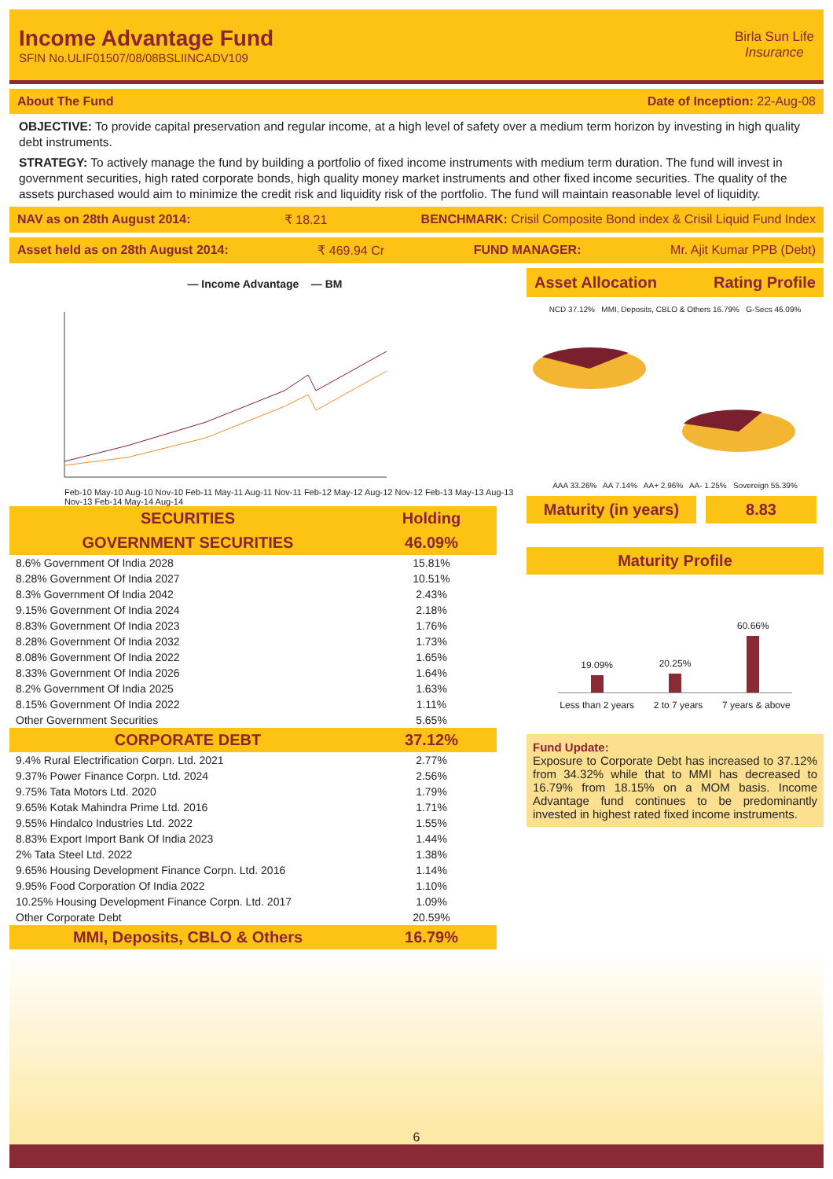Income Advantage Fund
SFIN No.ULIF01507/08/08BSLIINCADV109
Birla Sun Life
Insurance
About The Fund Date of Inception: 22-Aug-08
OBJECTIVE: To provide capital preservation and regular income, at a high level of safety over a medium term horizon by investing in high quality debt instruments.
STRATEGY: To actively manage the fund by building a portfolio of fixed income instruments with medium term duration. The fund will invest in government securities, high rated corporate bonds, high quality money market instruments and other fixed income securities. The quality of the assets purchased would aim to minimize the credit risk and liquidity risk of the portfolio. The fund will maintain reasonable level of liquidity.
NAV as on 28th August 2014: ₹ 18.21 BENCHMARK: Crisil Composite Bond index & Crisil Liquid Fund Index
Asset held as on 28th August 2014: ₹ 469.94 Cr FUND MANAGER: Mr. Ajit Kumar PPB (Debt)
— Income Advantage — BM
Feb-10 May-10 Aug-10 Nov-10 Feb-11 May-11 Aug-11 Nov-11 Feb-12 May-12 Aug-12 Nov-12 Feb-13 May-13 Aug-13 Nov-13 Feb-14 May-14 Aug-14
| SECURITIES | Holding |
| --- | --- |
| GOVERNMENT SECURITIES | 46.09% |
| 8.6% Government Of India 2028 | 15.81% |
| 8.28% Government Of India 2027 | 10.51% |
| 8.3% Government Of India 2042 | 2.43% |
| 9.15% Government Of India 2024 | 2.18% |
| 8.83% Government Of India 2023 | 1.76% |
| 8.28% Government Of India 2032 | 1.73% |
| 8.08% Government Of India 2022 | 1.65% |
| 8.33% Government Of India 2026 | 1.64% |
| 8.2% Government Of India 2025 | 1.63% |
| 8.15% Government Of India 2022 | 1.11% |
| Other Government Securities | 5.65% |
| CORPORATE DEBT | 37.12% |
| 9.4% Rural Electrification Corpn. Ltd. 2021 | 2.77% |
| 9.37% Power Finance Corpn. Ltd. 2024 | 2.56% |
| 9.75% Tata Motors Ltd. 2020 | 1.79% |
| 9.65% Kotak Mahindra Prime Ltd. 2016 | 1.71% |
| 9.55% Hindalco Industries Ltd. 2022 | 1.55% |
| 8.83% Export Import Bank Of India 2023 | 1.44% |
| 2% Tata Steel Ltd. 2022 | 1.38% |
| 9.65% Housing Development Finance Corpn. Ltd. 2016 | 1.14% |
| 9.95% Food Corporation Of India 2022 | 1.10% |
| 10.25% Housing Development Finance Corpn. Ltd. 2017 | 1.09% |
| Other Corporate Debt | 20.59% |
| MMI, Deposits, CBLO & Others | 16.79% |
Asset Allocation Rating Profile
NCD 37.12% MMI, Deposits, CBLO & Others 16.79% G-Secs 46.09%
AAA 33.26% AA 7.14% AA+ 2.96% AA- 1.25% Sovereign 55.39%
Maturity (in years)
8.83
Maturity Profile
19.09%
20.25%
60.66%
Less than 2 years 2 to 7 years 7 years & above
Fund Update:
Exposure to Corporate Debt has increased to 37.12% from 34.32% while that to MMI has decreased to 16.79% from 18.15% on a MOM basis. Income Advantage fund continues to be predominantly invested in highest rated fixed income instruments.
6